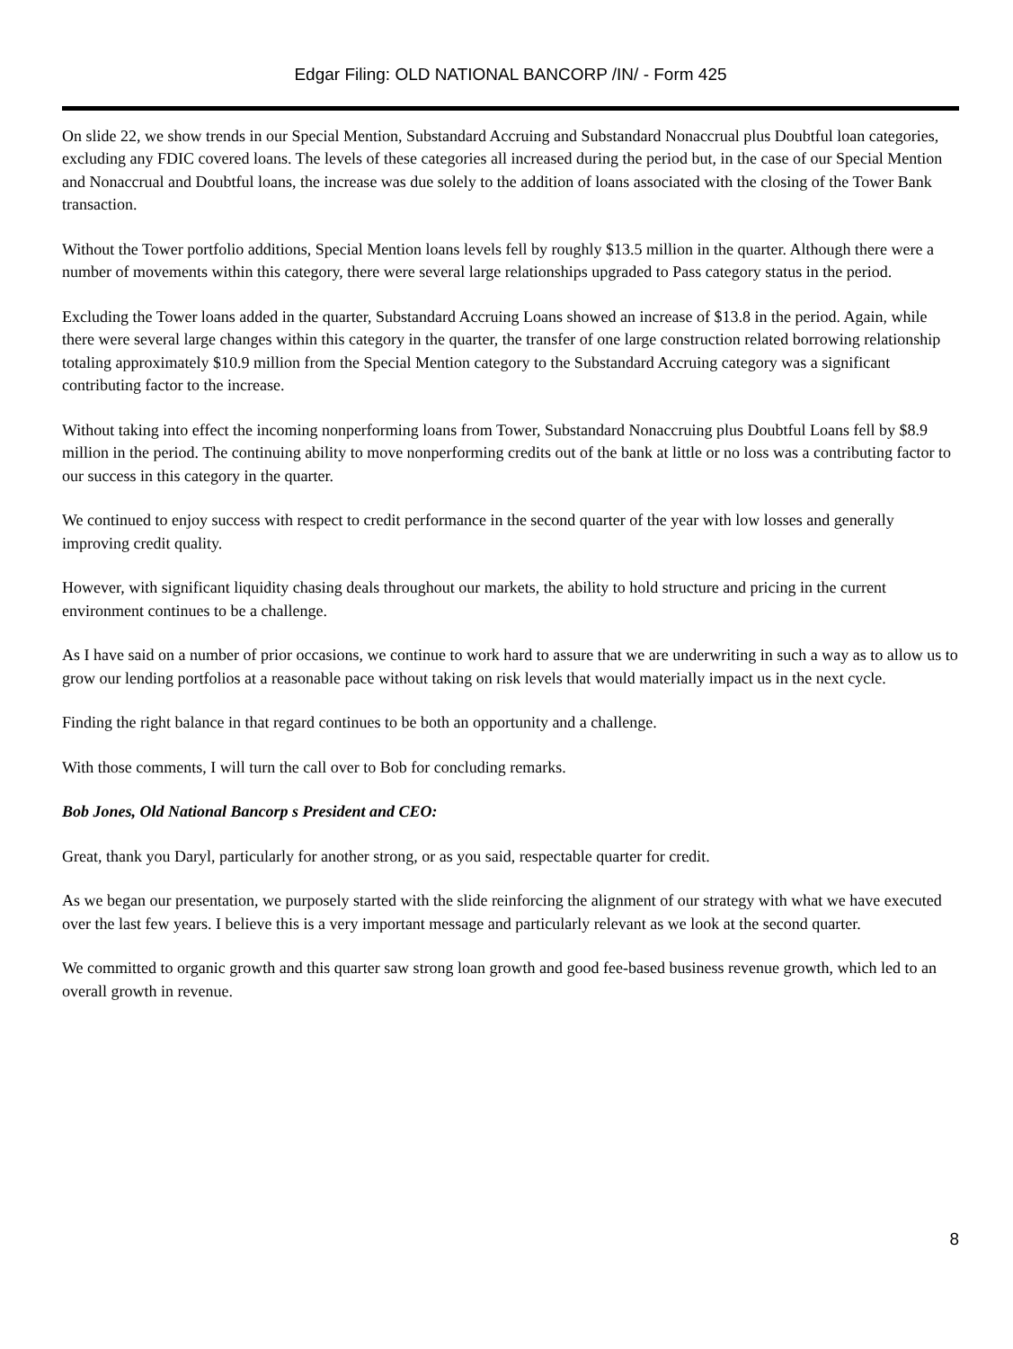Edgar Filing: OLD NATIONAL BANCORP /IN/ - Form 425
On slide 22, we show trends in our Special Mention, Substandard Accruing and Substandard Nonaccrual plus Doubtful loan categories, excluding any FDIC covered loans. The levels of these categories all increased during the period but, in the case of our Special Mention and Nonaccrual and Doubtful loans, the increase was due solely to the addition of loans associated with the closing of the Tower Bank transaction.
Without the Tower portfolio additions, Special Mention loans levels fell by roughly $13.5 million in the quarter. Although there were a number of movements within this category, there were several large relationships upgraded to Pass category status in the period.
Excluding the Tower loans added in the quarter, Substandard Accruing Loans showed an increase of $13.8 in the period. Again, while there were several large changes within this category in the quarter, the transfer of one large construction related borrowing relationship totaling approximately $10.9 million from the Special Mention category to the Substandard Accruing category was a significant contributing factor to the increase.
Without taking into effect the incoming nonperforming loans from Tower, Substandard Nonaccruing plus Doubtful Loans fell by $8.9 million in the period. The continuing ability to move nonperforming credits out of the bank at little or no loss was a contributing factor to our success in this category in the quarter.
We continued to enjoy success with respect to credit performance in the second quarter of the year with low losses and generally improving credit quality.
However, with significant liquidity chasing deals throughout our markets, the ability to hold structure and pricing in the current environment continues to be a challenge.
As I have said on a number of prior occasions, we continue to work hard to assure that we are underwriting in such a way as to allow us to grow our lending portfolios at a reasonable pace without taking on risk levels that would materially impact us in the next cycle.
Finding the right balance in that regard continues to be both an opportunity and a challenge.
With those comments, I will turn the call over to Bob for concluding remarks.
Bob Jones, Old National Bancorp s President and CEO:
Great, thank you Daryl, particularly for another strong, or as you said, respectable quarter for credit.
As we began our presentation, we purposely started with the slide reinforcing the alignment of our strategy with what we have executed over the last few years. I believe this is a very important message and particularly relevant as we look at the second quarter.
We committed to organic growth and this quarter saw strong loan growth and good fee-based business revenue growth, which led to an overall growth in revenue.
8